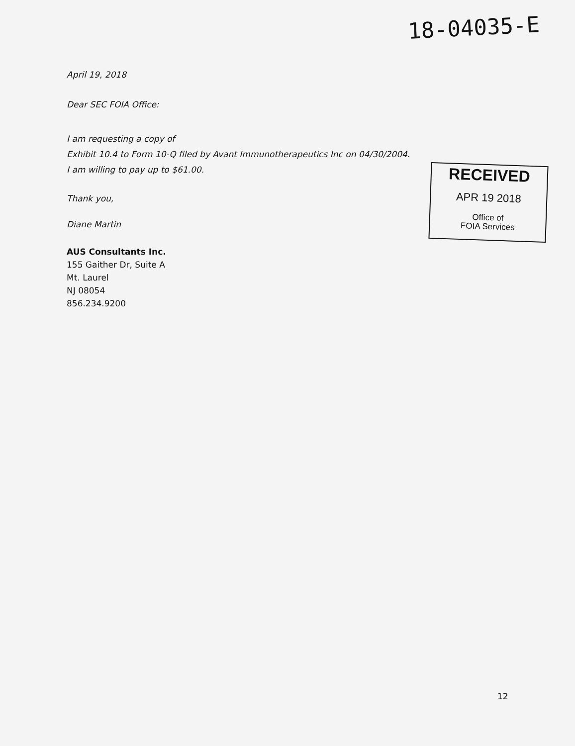18-04035-E
April 19, 2018
Dear SEC FOIA Office:
I am requesting a copy of
Exhibit 10.4 to Form 10-Q filed by Avant Immunotherapeutics Inc on 04/30/2004.
I am willing to pay up to $61.00.
Thank you,
Diane Martin
AUS Consultants Inc.
155 Gaither Dr, Suite A
Mt. Laurel
NJ 08054
856.234.9200
RECEIVED
APR 19 2018
Office of
FOIA Services
12